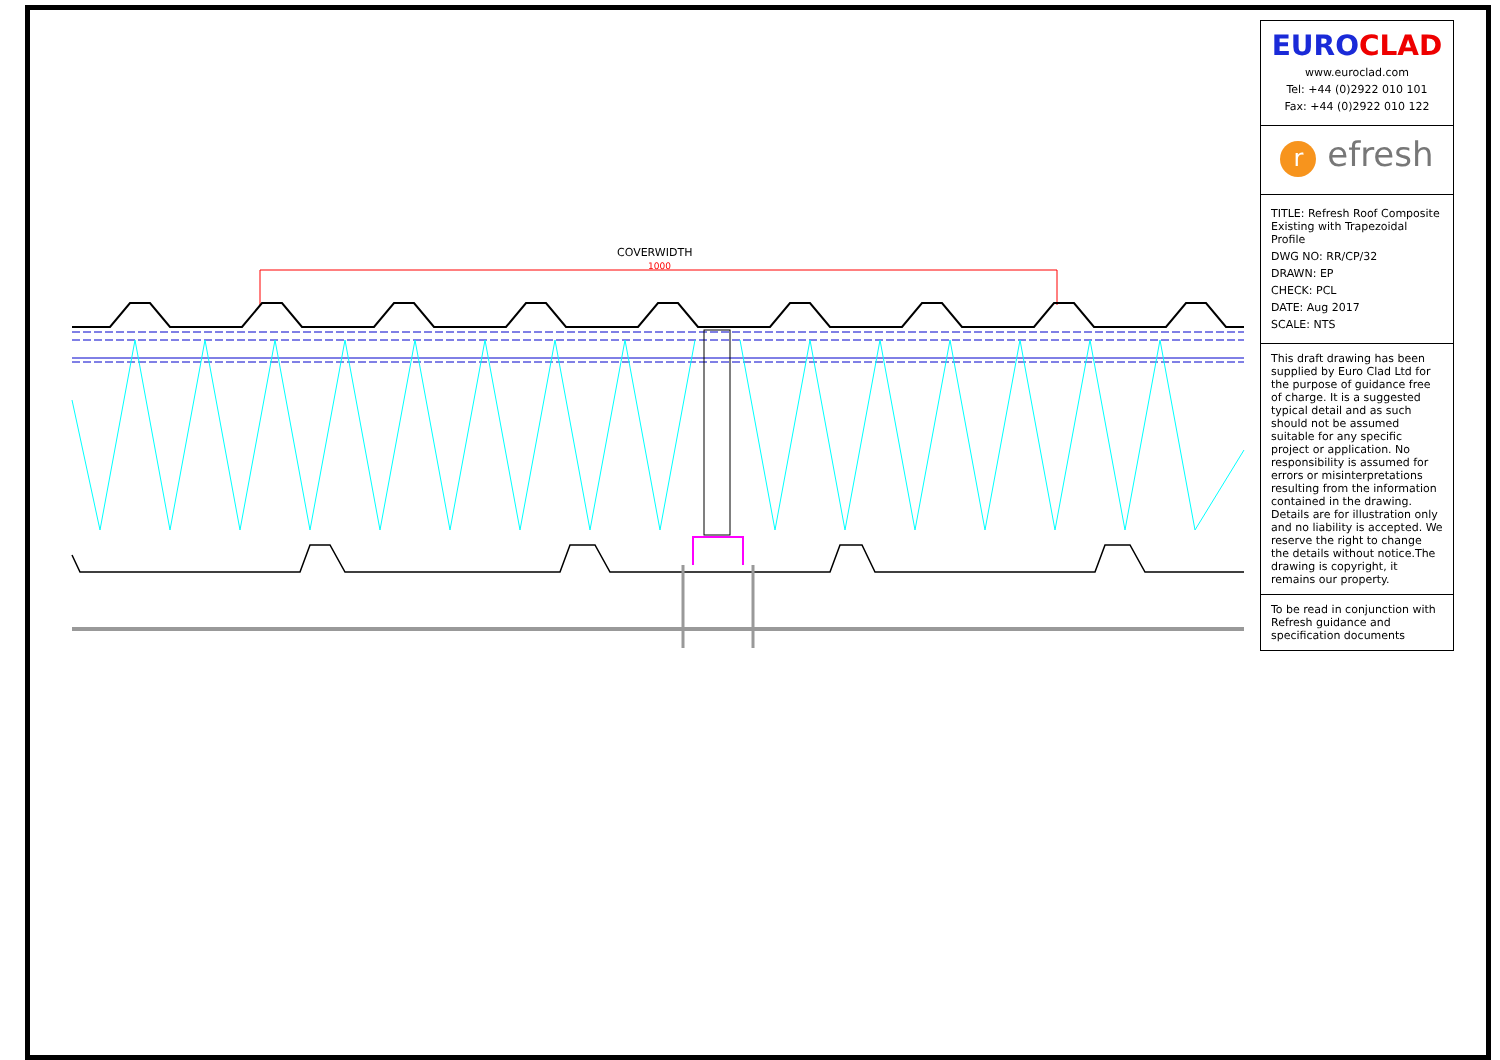COVERWIDTH
1000
EUROCLAD
www.euroclad.com
Tel: +44 (0)2922 010 101
Fax: +44 (0)2922 010 122
r efresh
TITLE: Refresh Roof Composite Existing with Trapezoidal Profile
DWG NO: RR/CP/32
DRAWN: EP
CHECK: PCL
DATE: Aug 2017
SCALE: NTS
This draft drawing has been supplied by Euro Clad Ltd for the purpose of guidance free of charge. It is a suggested typical detail and as such should not be assumed suitable for any specific project or application. No responsibility is assumed for errors or misinterpretations resulting from the information contained in the drawing. Details are for illustration only and no liability is accepted. We reserve the right to change the details without notice.The drawing is copyright, it remains our property.
To be read in conjunction with Refresh guidance and specification documents